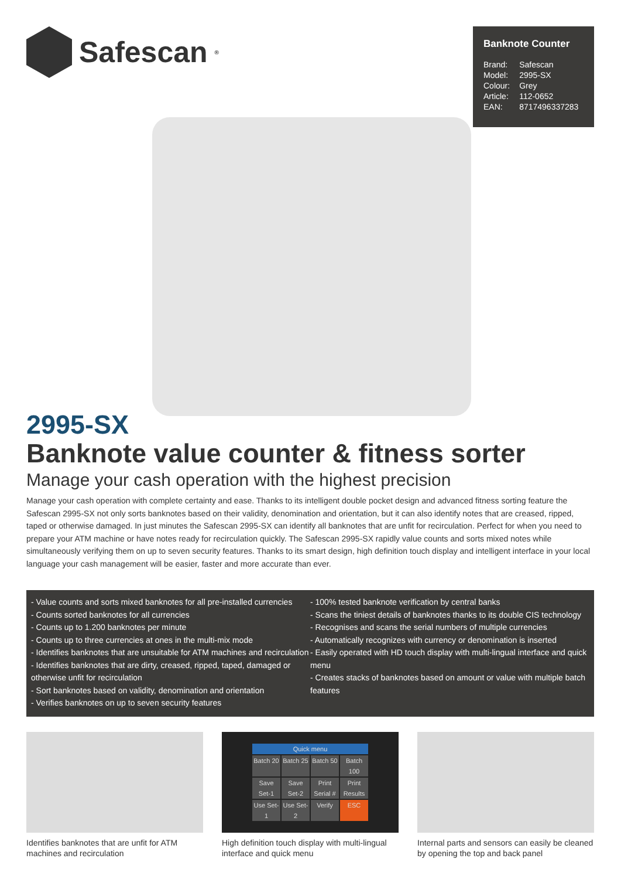Safescan<sup>®</sup>
Banknote Counter
| Brand: | Safescan |
| Model: | 2995-SX |
| Colour: | Grey |
| Article: | 112-0652 |
| EAN: | 8717496337283 |
2995-SX
Banknote value counter & fitness sorter
Manage your cash operation with the highest precision
Manage your cash operation with complete certainty and ease. Thanks to its intelligent double pocket design and advanced fitness sorting feature the Safescan 2995-SX not only sorts banknotes based on their validity, denomination and orientation, but it can also identify notes that are creased, ripped, taped or otherwise damaged. In just minutes the Safescan 2995-SX can identify all banknotes that are unfit for recirculation. Perfect for when you need to prepare your ATM machine or have notes ready for recirculation quickly. The Safescan 2995-SX rapidly value counts and sorts mixed notes while simultaneously verifying them on up to seven security features. Thanks to its smart design, high definition touch display and intelligent interface in your local language your cash management will be easier, faster and more accurate than ever.
- Value counts and sorts mixed banknotes for all pre-installed currencies
- Counts sorted banknotes for all currencies
- Counts up to 1.200 banknotes per minute
- Counts up to three currencies at ones in the multi-mix mode
- Identifies banknotes that are unsuitable for ATM machines and recirculation
- Identifies banknotes that are dirty, creased, ripped, taped, damaged or otherwise unfit for recirculation
- Sort banknotes based on validity, denomination and orientation
- Verifies banknotes on up to seven security features
- 100% tested banknote verification by central banks
- Scans the tiniest details of banknotes thanks to its double CIS technology
- Recognises and scans the serial numbers of multiple currencies
- Automatically recognizes with currency or denomination is inserted
- Easily operated with HD touch display with multi-lingual interface and quick menu
- Creates stacks of banknotes based on amount or value with multiple batch features
Identifies banknotes that are unfit for ATM machines and recirculation
Quick menu Batch 20 Batch 25 Batch 50 Batch 100 Save Set-1 Save Set-2 Print Serial # Print Results Use Set-1 Use Set-2 Verify ESC
High definition touch display with multi-lingual interface and quick menu
Internal parts and sensors can easily be cleaned by opening the top and back panel